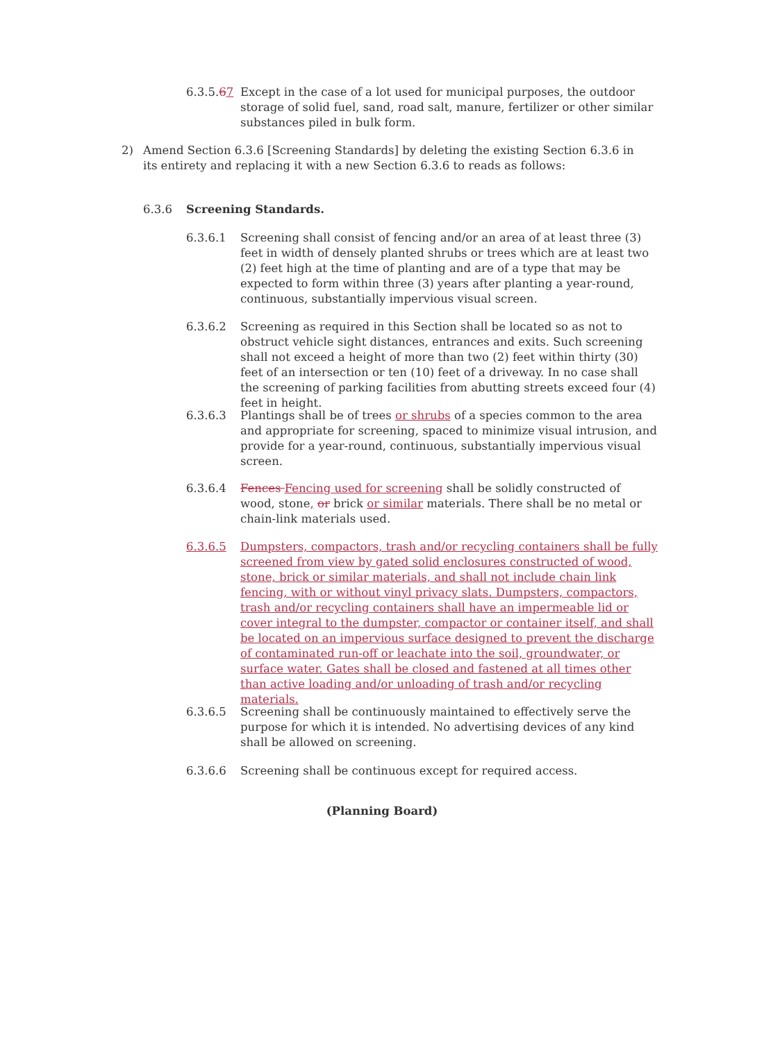6.3.5.67
Except in the case of a lot used for municipal purposes, the outdoor storage of solid fuel, sand, road salt, manure, fertilizer or other similar substances piled in bulk form.
2) Amend Section 6.3.6 [Screening Standards] by deleting the existing Section 6.3.6 in its entirety and replacing it with a new Section 6.3.6 to reads as follows:
6.3.6 Screening Standards.
6.3.6.1 Screening shall consist of fencing and/or an area of at least three (3) feet in width of densely planted shrubs or trees which are at least two (2) feet high at the time of planting and are of a type that may be expected to form within three (3) years after planting a year-round, continuous, substantially impervious visual screen.
6.3.6.2 Screening as required in this Section shall be located so as not to obstruct vehicle sight distances, entrances and exits. Such screening shall not exceed a height of more than two (2) feet within thirty (30) feet of an intersection or ten (10) feet of a driveway. In no case shall the screening of parking facilities from abutting streets exceed four (4) feet in height.
6.3.6.3 Plantings shall be of trees or shrubs of a species common to the area and appropriate for screening, spaced to minimize visual intrusion, and provide for a year-round, continuous, substantially impervious visual screen.
6.3.6.4 Fences Fencing used for screening shall be solidly constructed of wood, stone, or brick or similar materials. There shall be no metal or chain-link materials used.
6.3.6.5 Dumpsters, compactors, trash and/or recycling containers shall be fully screened from view by gated solid enclosures constructed of wood, stone, brick or similar materials, and shall not include chain link fencing, with or without vinyl privacy slats. Dumpsters, compactors, trash and/or recycling containers shall have an impermeable lid or cover integral to the dumpster, compactor or container itself, and shall be located on an impervious surface designed to prevent the discharge of contaminated run-off or leachate into the soil, groundwater, or surface water. Gates shall be closed and fastened at all times other than active loading and/or unloading of trash and/or recycling materials.
6.3.6.5 Screening shall be continuously maintained to effectively serve the purpose for which it is intended. No advertising devices of any kind shall be allowed on screening.
6.3.6.6 Screening shall be continuous except for required access.
(Planning Board)